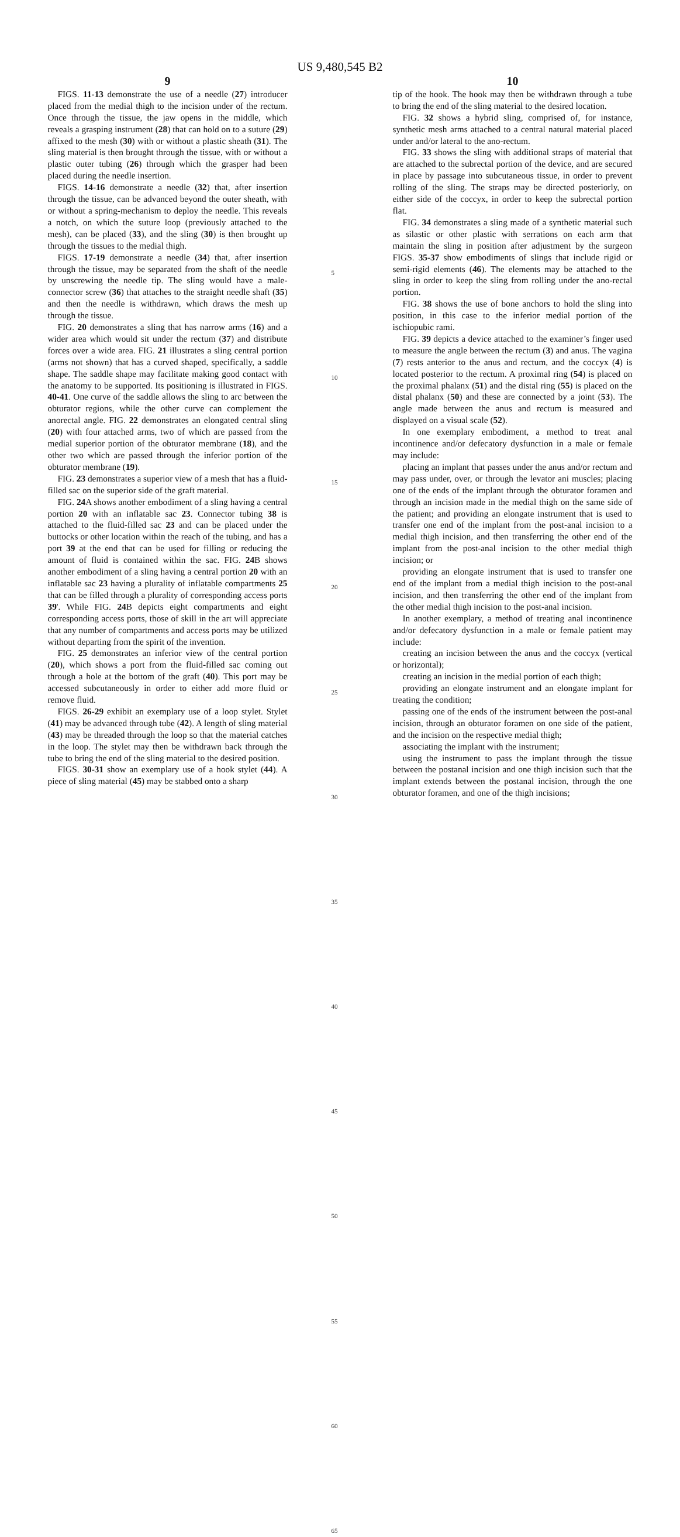US 9,480,545 B2
9
FIGS. 11-13 demonstrate the use of a needle (27) introducer placed from the medial thigh to the incision under of the rectum. Once through the tissue, the jaw opens in the middle, which reveals a grasping instrument (28) that can hold on to a suture (29) affixed to the mesh (30) with or without a plastic sheath (31). The sling material is then brought through the tissue, with or without a plastic outer tubing (26) through which the grasper had been placed during the needle insertion.
FIGS. 14-16 demonstrate a needle (32) that, after insertion through the tissue, can be advanced beyond the outer sheath, with or without a spring-mechanism to deploy the needle. This reveals a notch, on which the suture loop (previously attached to the mesh), can be placed (33), and the sling (30) is then brought up through the tissues to the medial thigh.
FIGS. 17-19 demonstrate a needle (34) that, after insertion through the tissue, may be separated from the shaft of the needle by unscrewing the needle tip. The sling would have a male-connector screw (36) that attaches to the straight needle shaft (35) and then the needle is withdrawn, which draws the mesh up through the tissue.
FIG. 20 demonstrates a sling that has narrow arms (16) and a wider area which would sit under the rectum (37) and distribute forces over a wide area. FIG. 21 illustrates a sling central portion (arms not shown) that has a curved shaped, specifically, a saddle shape. The saddle shape may facilitate making good contact with the anatomy to be supported. Its positioning is illustrated in FIGS. 40-41. One curve of the saddle allows the sling to arc between the obturator regions, while the other curve can complement the anorectal angle. FIG. 22 demonstrates an elongated central sling (20) with four attached arms, two of which are passed from the medial superior portion of the obturator membrane (18), and the other two which are passed through the inferior portion of the obturator membrane (19).
FIG. 23 demonstrates a superior view of a mesh that has a fluid-filled sac on the superior side of the graft material.
FIG. 24 A shows another embodiment of a sling having a central portion 20 with an inflatable sac 23. Connector tubing 38 is attached to the fluid-filled sac 23 and can be placed under the buttocks or other location within the reach of the tubing, and has a port 39 at the end that can be used for filling or reducing the amount of fluid is contained within the sac. FIG. 24 B shows another embodiment of a sling having a central portion 20 with an inflatable sac 23 having a plurality of inflatable compartments 25 that can be filled through a plurality of corresponding access ports 39'. While FIG. 24 B depicts eight compartments and eight corresponding access ports, those of skill in the art will appreciate that any number of compartments and access ports may be utilized without departing from the spirit of the invention.
FIG. 25 demonstrates an inferior view of the central portion (20), which shows a port from the fluid-filled sac coming out through a hole at the bottom of the graft (40). This port may be accessed subcutaneously in order to either add more fluid or remove fluid.
FIGS. 26-29 exhibit an exemplary use of a loop stylet. Stylet (41) may be advanced through tube (42). A length of sling material (43) may be threaded through the loop so that the material catches in the loop. The stylet may then be withdrawn back through the tube to bring the end of the sling material to the desired position.
FIGS. 30-31 show an exemplary use of a hook stylet (44). A piece of sling material (45) may be stabbed onto a sharp
5
10
15
20
25
30
35
40
45
50
55
60
65
10
tip of the hook. The hook may then be withdrawn through a tube to bring the end of the sling material to the desired location.
FIG. 32 shows a hybrid sling, comprised of, for instance, synthetic mesh arms attached to a central natural material placed under and/or lateral to the ano-rectum.
FIG. 33 shows the sling with additional straps of material that are attached to the subrectal portion of the device, and are secured in place by passage into subcutaneous tissue, in order to prevent rolling of the sling. The straps may be directed posteriorly, on either side of the coccyx, in order to keep the subrectal portion flat.
FIG. 34 demonstrates a sling made of a synthetic material such as silastic or other plastic with serrations on each arm that maintain the sling in position after adjustment by the surgeon FIGS. 35-37 show embodiments of slings that include rigid or semi-rigid elements (46). The elements may be attached to the sling in order to keep the sling from rolling under the ano-rectal portion.
FIG. 38 shows the use of bone anchors to hold the sling into position, in this case to the inferior medial portion of the ischiopubic rami.
FIG. 39 depicts a device attached to the examiner’s finger used to measure the angle between the rectum (3) and anus. The vagina (7) rests anterior to the anus and rectum, and the coccyx (4) is located posterior to the rectum. A proximal ring (54) is placed on the proximal phalanx (51) and the distal ring (55) is placed on the distal phalanx (50) and these are connected by a joint (53). The angle made between the anus and rectum is measured and displayed on a visual scale (52).
In one exemplary embodiment, a method to treat anal incontinence and/or defecatory dysfunction in a male or female may include:
placing an implant that passes under the anus and/or rectum and may pass under, over, or through the levator ani muscles; placing one of the ends of the implant through the obturator foramen and through an incision made in the medial thigh on the same side of the patient; and providing an elongate instrument that is used to transfer one end of the implant from the post-anal incision to a medial thigh incision, and then transferring the other end of the implant from the post-anal incision to the other medial thigh incision; or
providing an elongate instrument that is used to transfer one end of the implant from a medial thigh incision to the post-anal incision, and then transferring the other end of the implant from the other medial thigh incision to the post-anal incision.
In another exemplary, a method of treating anal incontinence and/or defecatory dysfunction in a male or female patient may include:
creating an incision between the anus and the coccyx (vertical or horizontal);
creating an incision in the medial portion of each thigh;
providing an elongate instrument and an elongate implant for treating the condition;
passing one of the ends of the instrument between the post-anal incision, through an obturator foramen on one side of the patient, and the incision on the respective medial thigh;
associating the implant with the instrument;
using the instrument to pass the implant through the tissue between the postanal incision and one thigh incision such that the implant extends between the postanal incision, through the one obturator foramen, and one of the thigh incisions;